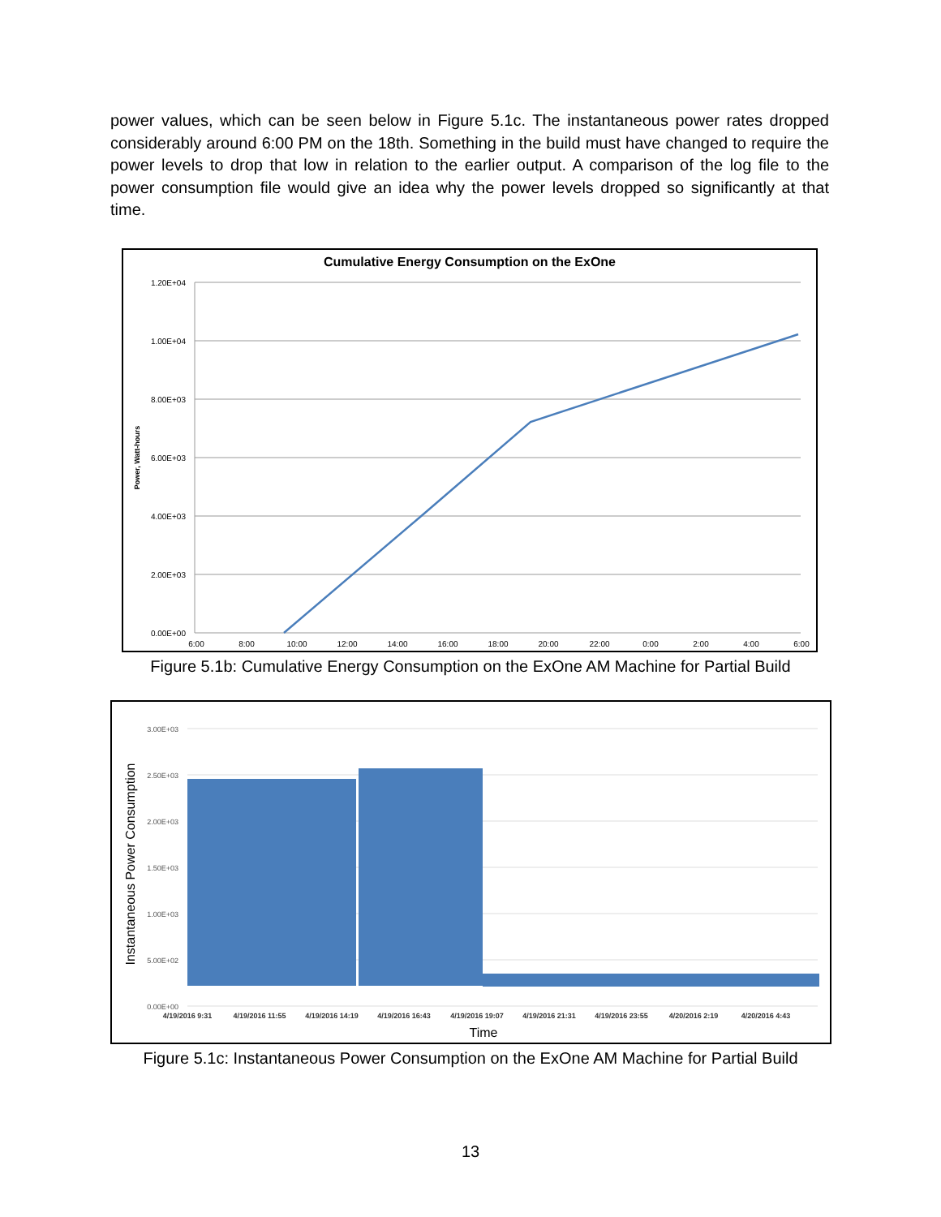power values, which can be seen below in Figure 5.1c. The instantaneous power rates dropped considerably around 6:00 PM on the 18th. Something in the build must have changed to require the power levels to drop that low in relation to the earlier output. A comparison of the log file to the power consumption file would give an idea why the power levels dropped so significantly at that time.
Cumulative Energy Consumption on the ExOne
1.20E+04
1.00E+04
8.00E+03
6.00E+03
4.00E+03
2.00E+03
0.00E+00
Power, Watt-hours
6:00
8:00
10:00
12:00
14:00
16:00
18:00
20:00
22:00
0:00
2:00
4:00
6:00
Figure 5.1b: Cumulative Energy Consumption on the ExOne AM Machine for Partial Build
3.00E+03
2.50E+03
2.00E+03
1.50E+03
1.00E+03
5.00E+02
0.00E+00
Instantaneous Power Consumption
4/19/2016 9:31
4/19/2016 11:55
4/19/2016 14:19
4/19/2016 16:43
4/19/2016 19:07
4/19/2016 21:31
4/19/2016 23:55
4/20/2016 2:19
4/20/2016 4:43
Time
Figure 5.1c: Instantaneous Power Consumption on the ExOne AM Machine for Partial Build
13